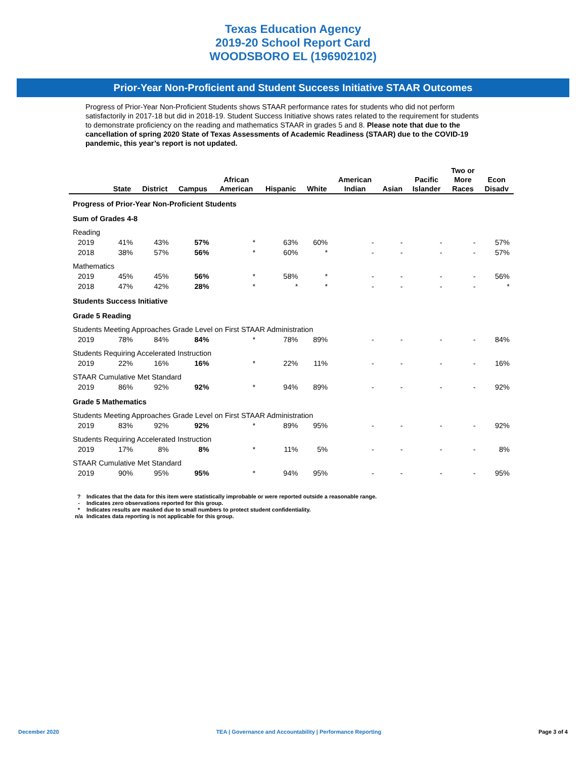Texas Education Agency
2019-20 School Report Card
WOODSBORO EL (196902102)
Prior-Year Non-Proficient and Student Success Initiative STAAR Outcomes
Progress of Prior-Year Non-Proficient Students shows STAAR performance rates for students who did not perform satisfactorily in 2017-18 but did in 2018-19. Student Success Initiative shows rates related to the requirement for students to demonstrate proficiency on the reading and mathematics STAAR in grades 5 and 8. Please note that due to the cancellation of spring 2020 State of Texas Assessments of Academic Readiness (STAAR) due to the COVID-19 pandemic, this year’s report is not updated.
| | State | District | Campus | African American | Hispanic | White | American Indian | Asian | Pacific Islander | Two or More Races | Econ Disadv |
| --- | --- | --- | --- | --- | --- | --- | --- | --- | --- | --- | --- |
| Progress of Prior-Year Non-Proficient Students | | | | | | | | | | | |
| Sum of Grades 4-8 | | | | | | | | | | | |
| Reading | | | | | | | | | | | |
| 2019 | 41% | 43% | 57% | * | 63% | 60% | - | - | - | - | 57% |
| 2018 | 38% | 57% | 56% | * | 60% | * | - | - | - | - | 57% |
| Mathematics | | | | | | | | | | | |
| 2019 | 45% | 45% | 56% | * | 58% | * | - | - | - | - | 56% |
| 2018 | 47% | 42% | 28% | * | * | * | - | - | - | - | * |
| Students Success Initiative | | | | | | | | | | | |
| Grade 5 Reading | | | | | | | | | | | |
| Students Meeting Approaches Grade Level on First STAAR Administration | | | | | | | | | | | |
| 2019 | 78% | 84% | 84% | * | 78% | 89% | - | - | - | - | 84% |
| Students Requiring Accelerated Instruction | | | | | | | | | | | |
| 2019 | 22% | 16% | 16% | * | 22% | 11% | - | - | - | - | 16% |
| STAAR Cumulative Met Standard | | | | | | | | | | | |
| 2019 | 86% | 92% | 92% | * | 94% | 89% | - | - | - | - | 92% |
| Grade 5 Mathematics | | | | | | | | | | | |
| Students Meeting Approaches Grade Level on First STAAR Administration | | | | | | | | | | | |
| 2019 | 83% | 92% | 92% | * | 89% | 95% | - | - | - | - | 92% |
| Students Requiring Accelerated Instruction | | | | | | | | | | | |
| 2019 | 17% | 8% | 8% | * | 11% | 5% | - | - | - | - | 8% |
| STAAR Cumulative Met Standard | | | | | | | | | | | |
| 2019 | 90% | 95% | 95% | * | 94% | 95% | - | - | - | - | 95% |
? Indicates that the data for this item were statistically improbable or were reported outside a reasonable range.
- Indicates zero observations reported for this group.
* Indicates results are masked due to small numbers to protect student confidentiality.
n/a Indicates data reporting is not applicable for this group.
December 2020 TEA | Governance and Accountability | Performance Reporting Page 3 of 4